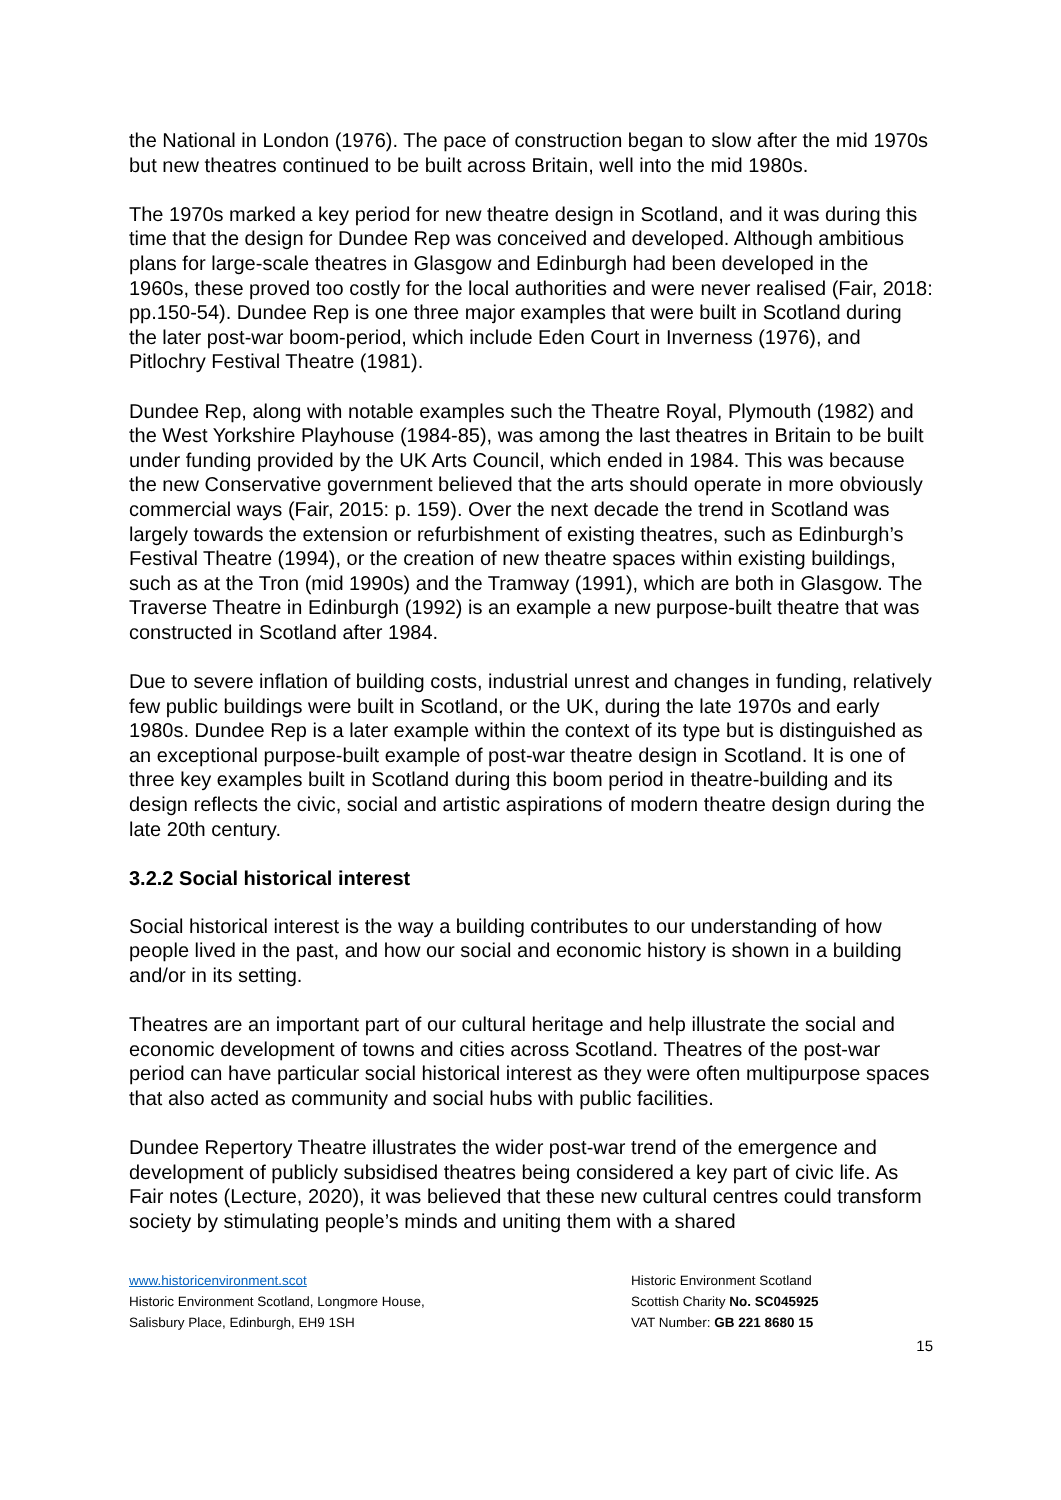the National in London (1976). The pace of construction began to slow after the mid 1970s but new theatres continued to be built across Britain, well into the mid 1980s.
The 1970s marked a key period for new theatre design in Scotland, and it was during this time that the design for Dundee Rep was conceived and developed. Although ambitious plans for large-scale theatres in Glasgow and Edinburgh had been developed in the 1960s, these proved too costly for the local authorities and were never realised (Fair, 2018: pp.150-54). Dundee Rep is one three major examples that were built in Scotland during the later post-war boom-period, which include Eden Court in Inverness (1976), and Pitlochry Festival Theatre (1981).
Dundee Rep, along with notable examples such the Theatre Royal, Plymouth (1982) and the West Yorkshire Playhouse (1984-85), was among the last theatres in Britain to be built under funding provided by the UK Arts Council, which ended in 1984. This was because the new Conservative government believed that the arts should operate in more obviously commercial ways (Fair, 2015: p. 159). Over the next decade the trend in Scotland was largely towards the extension or refurbishment of existing theatres, such as Edinburgh’s Festival Theatre (1994), or the creation of new theatre spaces within existing buildings, such as at the Tron (mid 1990s) and the Tramway (1991), which are both in Glasgow. The Traverse Theatre in Edinburgh (1992) is an example a new purpose-built theatre that was constructed in Scotland after 1984.
Due to severe inflation of building costs, industrial unrest and changes in funding, relatively few public buildings were built in Scotland, or the UK, during the late 1970s and early 1980s. Dundee Rep is a later example within the context of its type but is distinguished as an exceptional purpose-built example of post-war theatre design in Scotland. It is one of three key examples built in Scotland during this boom period in theatre-building and its design reflects the civic, social and artistic aspirations of modern theatre design during the late 20th century.
3.2.2 Social historical interest
Social historical interest is the way a building contributes to our understanding of how people lived in the past, and how our social and economic history is shown in a building and/or in its setting.
Theatres are an important part of our cultural heritage and help illustrate the social and economic development of towns and cities across Scotland. Theatres of the post-war period can have particular social historical interest as they were often multipurpose spaces that also acted as community and social hubs with public facilities.
Dundee Repertory Theatre illustrates the wider post-war trend of the emergence and development of publicly subsidised theatres being considered a key part of civic life. As Fair notes (Lecture, 2020), it was believed that these new cultural centres could transform society by stimulating people’s minds and uniting them with a shared
www.historicenvironment.scot
Historic Environment Scotland, Longmore House,
Salisbury Place, Edinburgh, EH9 1SH
Historic Environment Scotland
Scottish Charity No. SC045925
VAT Number: GB 221 8680 15
15